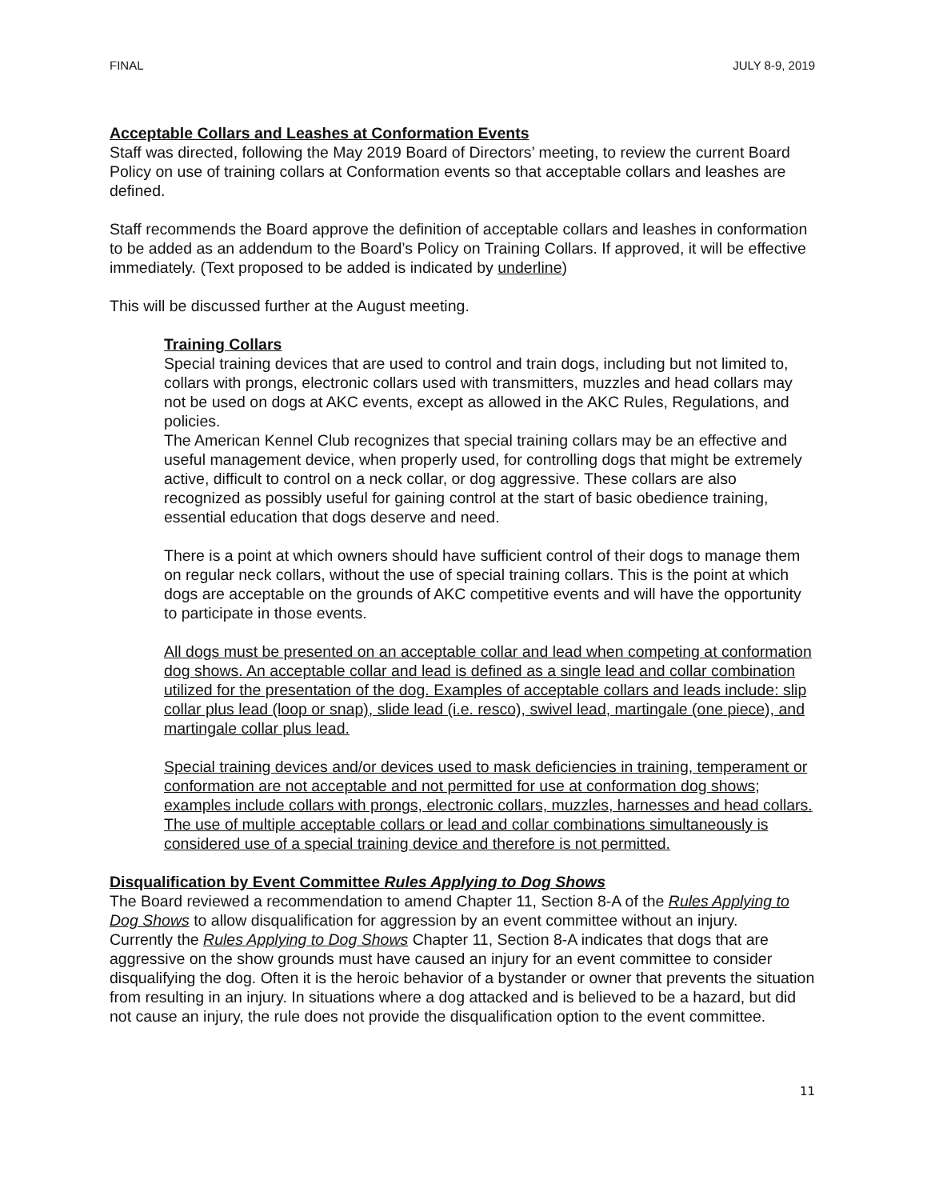FINAL JULY 8-9, 2019
Acceptable Collars and Leashes at Conformation Events
Staff was directed, following the May 2019 Board of Directors’ meeting, to review the current Board Policy on use of training collars at Conformation events so that acceptable collars and leashes are defined.
Staff recommends the Board approve the definition of acceptable collars and leashes in conformation to be added as an addendum to the Board’s Policy on Training Collars. If approved, it will be effective immediately. (Text proposed to be added is indicated by underline)
This will be discussed further at the August meeting.
Training Collars
Special training devices that are used to control and train dogs, including but not limited to, collars with prongs, electronic collars used with transmitters, muzzles and head collars may not be used on dogs at AKC events, except as allowed in the AKC Rules, Regulations, and policies.
The American Kennel Club recognizes that special training collars may be an effective and useful management device, when properly used, for controlling dogs that might be extremely active, difficult to control on a neck collar, or dog aggressive. These collars are also recognized as possibly useful for gaining control at the start of basic obedience training, essential education that dogs deserve and need.
There is a point at which owners should have sufficient control of their dogs to manage them on regular neck collars, without the use of special training collars. This is the point at which dogs are acceptable on the grounds of AKC competitive events and will have the opportunity to participate in those events.
All dogs must be presented on an acceptable collar and lead when competing at conformation dog shows. An acceptable collar and lead is defined as a single lead and collar combination utilized for the presentation of the dog. Examples of acceptable collars and leads include: slip collar plus lead (loop or snap), slide lead (i.e. resco), swivel lead, martingale (one piece), and martingale collar plus lead.
Special training devices and/or devices used to mask deficiencies in training, temperament or conformation are not acceptable and not permitted for use at conformation dog shows; examples include collars with prongs, electronic collars, muzzles, harnesses and head collars. The use of multiple acceptable collars or lead and collar combinations simultaneously is considered use of a special training device and therefore is not permitted.
Disqualification by Event Committee Rules Applying to Dog Shows
The Board reviewed a recommendation to amend Chapter 11, Section 8-A of the Rules Applying to Dog Shows to allow disqualification for aggression by an event committee without an injury.
Currently the Rules Applying to Dog Shows Chapter 11, Section 8-A indicates that dogs that are aggressive on the show grounds must have caused an injury for an event committee to consider disqualifying the dog. Often it is the heroic behavior of a bystander or owner that prevents the situation from resulting in an injury. In situations where a dog attacked and is believed to be a hazard, but did not cause an injury, the rule does not provide the disqualification option to the event committee.
11